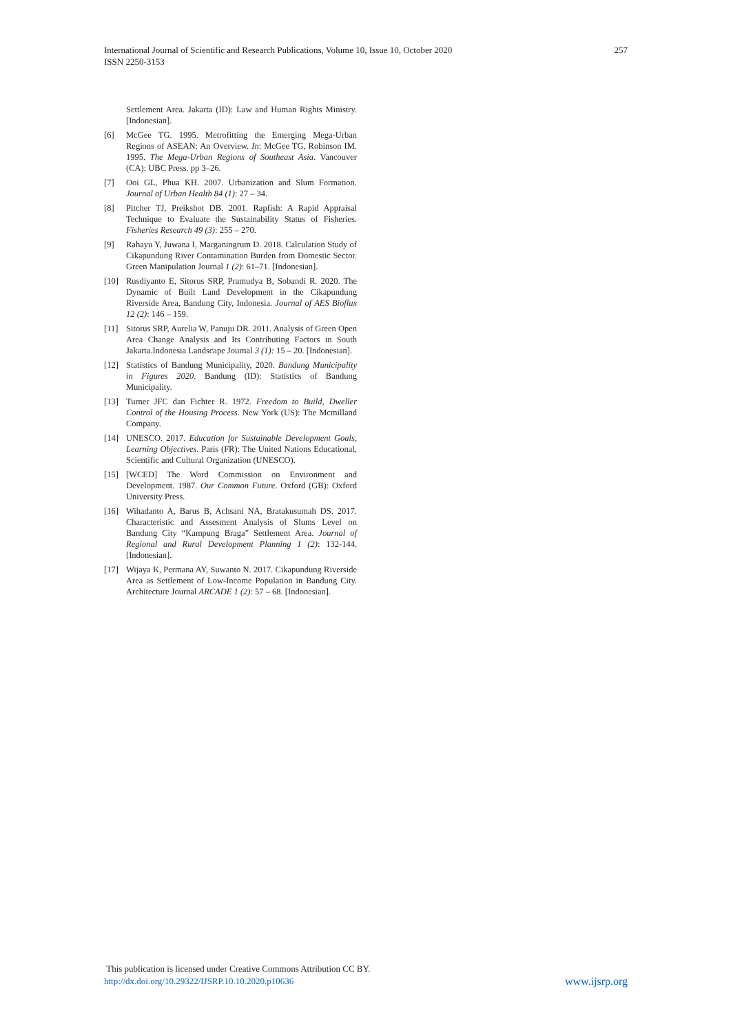257 International Journal of Scientific and Research Publications, Volume 10, Issue 10, October 2020
ISSN 2250-3153
Settlement Area. Jakarta (ID): Law and Human Rights Ministry. [Indonesian].
[6] McGee TG. 1995. Metrofitting the Emerging Mega-Urban Regions of ASEAN: An Overview. In: McGee TG, Robinson IM. 1995. The Mega-Urban Regions of Southeast Asia. Vancouver (CA): UBC Press. pp 3–26.
[7] Ooi GL, Phua KH. 2007. Urbanization and Slum Formation. Journal of Urban Health 84 (1): 27 – 34.
[8] Pitcher TJ, Preikshot DB. 2001. Rapfish: A Rapid Appraisal Technique to Evaluate the Sustainability Status of Fisheries. Fisheries Research 49 (3): 255 – 270.
[9] Rahayu Y, Juwana I, Marganingrum D. 2018. Calculation Study of Cikapundung River Contamination Burden from Domestic Sector. Green Manipulation Journal 1 (2): 61–71. [Indonesian].
[10] Rusdiyanto E, Sitorus SRP, Pramudya B, Sobandi R. 2020. The Dynamic of Built Land Development in the Cikapundung Riverside Area, Bandung City, Indonesia. Journal of AES Bioflux 12 (2): 146 – 159.
[11] Sitorus SRP, Aurelia W, Panuju DR. 2011. Analysis of Green Open Area Change Analysis and Its Contributing Factors in South Jakarta.Indonesia Landscape Journal 3 (1): 15 – 20. [Indonesian].
[12] Statistics of Bandung Municipality, 2020. Bandung Municipality in Figures 2020. Bandung (ID): Statistics of Bandung Municipality.
[13] Turner JFC dan Fichter R. 1972. Freedom to Build, Dweller Control of the Housing Process. New York (US): The Mcmilland Company.
[14] UNESCO. 2017. Education for Sustainable Development Goals, Learning Objectives. Paris (FR): The United Nations Educational, Scientific and Cultural Organization (UNESCO).
[15] [WCED] The Word Commission on Environment and Development. 1987. Our Common Future. Oxford (GB): Oxford University Press.
[16] Wihadanto A, Barus B, Achsani NA, Bratakusumah DS. 2017. Characteristic and Assesment Analysis of Slums Level on Bandung City “Kampung Braga” Settlement Area. Journal of Regional and Rural Development Planning 1 (2): 132-144. [Indonesian].
[17] Wijaya K, Permana AY, Suwanto N. 2017. Cikapundung Riverside Area as Settlement of Low-Income Population in Bandung City. Architecture Journal ARCADE 1 (2): 57 – 68. [Indonesian].
This publication is licensed under Creative Commons Attribution CC BY.
www.ijsrp.org http://dx.doi.org/10.29322/IJSRP.10.10.2020.p10636